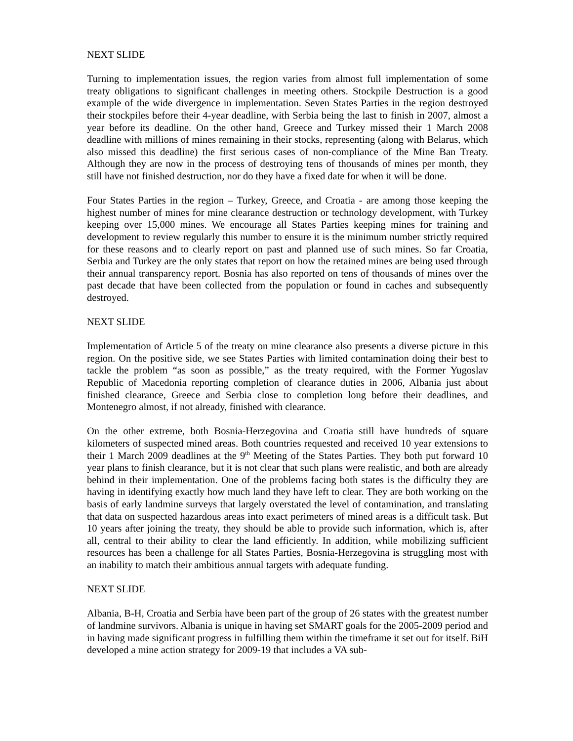NEXT SLIDE
Turning to implementation issues, the region varies from almost full implementation of some treaty obligations to significant challenges in meeting others. Stockpile Destruction is a good example of the wide divergence in implementation. Seven States Parties in the region destroyed their stockpiles before their 4-year deadline, with Serbia being the last to finish in 2007, almost a year before its deadline. On the other hand, Greece and Turkey missed their 1 March 2008 deadline with millions of mines remaining in their stocks, representing (along with Belarus, which also missed this deadline) the first serious cases of non-compliance of the Mine Ban Treaty. Although they are now in the process of destroying tens of thousands of mines per month, they still have not finished destruction, nor do they have a fixed date for when it will be done.
Four States Parties in the region – Turkey, Greece, and Croatia - are among those keeping the highest number of mines for mine clearance destruction or technology development, with Turkey keeping over 15,000 mines. We encourage all States Parties keeping mines for training and development to review regularly this number to ensure it is the minimum number strictly required for these reasons and to clearly report on past and planned use of such mines. So far Croatia, Serbia and Turkey are the only states that report on how the retained mines are being used through their annual transparency report. Bosnia has also reported on tens of thousands of mines over the past decade that have been collected from the population or found in caches and subsequently destroyed.
NEXT SLIDE
Implementation of Article 5 of the treaty on mine clearance also presents a diverse picture in this region. On the positive side, we see States Parties with limited contamination doing their best to tackle the problem “as soon as possible,” as the treaty required, with the Former Yugoslav Republic of Macedonia reporting completion of clearance duties in 2006, Albania just about finished clearance, Greece and Serbia close to completion long before their deadlines, and Montenegro almost, if not already, finished with clearance.
On the other extreme, both Bosnia-Herzegovina and Croatia still have hundreds of square kilometers of suspected mined areas. Both countries requested and received 10 year extensions to their 1 March 2009 deadlines at the 9<sup>th</sup> Meeting of the States Parties. They both put forward 10 year plans to finish clearance, but it is not clear that such plans were realistic, and both are already behind in their implementation. One of the problems facing both states is the difficulty they are having in identifying exactly how much land they have left to clear. They are both working on the basis of early landmine surveys that largely overstated the level of contamination, and translating that data on suspected hazardous areas into exact perimeters of mined areas is a difficult task. But 10 years after joining the treaty, they should be able to provide such information, which is, after all, central to their ability to clear the land efficiently. In addition, while mobilizing sufficient resources has been a challenge for all States Parties, Bosnia-Herzegovina is struggling most with an inability to match their ambitious annual targets with adequate funding.
NEXT SLIDE
Albania, B-H, Croatia and Serbia have been part of the group of 26 states with the greatest number of landmine survivors. Albania is unique in having set SMART goals for the 2005-2009 period and in having made significant progress in fulfilling them within the timeframe it set out for itself. BiH developed a mine action strategy for 2009-19 that includes a VA sub-